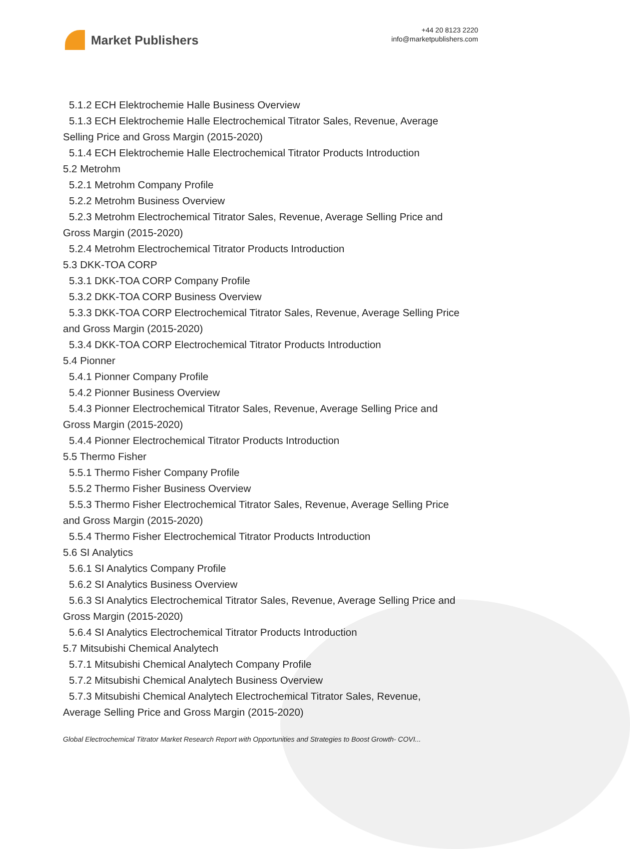Market Publishers
+44 20 8123 2220
info@marketpublishers.com
5.1.2 ECH Elektrochemie Halle Business Overview
5.1.3 ECH Elektrochemie Halle Electrochemical Titrator Sales, Revenue, Average
Selling Price and Gross Margin (2015-2020)
5.1.4 ECH Elektrochemie Halle Electrochemical Titrator Products Introduction
5.2 Metrohm
5.2.1 Metrohm Company Profile
5.2.2 Metrohm Business Overview
5.2.3 Metrohm Electrochemical Titrator Sales, Revenue, Average Selling Price and
Gross Margin (2015-2020)
5.2.4 Metrohm Electrochemical Titrator Products Introduction
5.3 DKK-TOA CORP
5.3.1 DKK-TOA CORP Company Profile
5.3.2 DKK-TOA CORP Business Overview
5.3.3 DKK-TOA CORP Electrochemical Titrator Sales, Revenue, Average Selling Price
and Gross Margin (2015-2020)
5.3.4 DKK-TOA CORP Electrochemical Titrator Products Introduction
5.4 Pionner
5.4.1 Pionner Company Profile
5.4.2 Pionner Business Overview
5.4.3 Pionner Electrochemical Titrator Sales, Revenue, Average Selling Price and
Gross Margin (2015-2020)
5.4.4 Pionner Electrochemical Titrator Products Introduction
5.5 Thermo Fisher
5.5.1 Thermo Fisher Company Profile
5.5.2 Thermo Fisher Business Overview
5.5.3 Thermo Fisher Electrochemical Titrator Sales, Revenue, Average Selling Price
and Gross Margin (2015-2020)
5.5.4 Thermo Fisher Electrochemical Titrator Products Introduction
5.6 SI Analytics
5.6.1 SI Analytics Company Profile
5.6.2 SI Analytics Business Overview
5.6.3 SI Analytics Electrochemical Titrator Sales, Revenue, Average Selling Price and
Gross Margin (2015-2020)
5.6.4 SI Analytics Electrochemical Titrator Products Introduction
5.7 Mitsubishi Chemical Analytech
5.7.1 Mitsubishi Chemical Analytech Company Profile
5.7.2 Mitsubishi Chemical Analytech Business Overview
5.7.3 Mitsubishi Chemical Analytech Electrochemical Titrator Sales, Revenue,
Average Selling Price and Gross Margin (2015-2020)
Global Electrochemical Titrator Market Research Report with Opportunities and Strategies to Boost Growth- COVI...